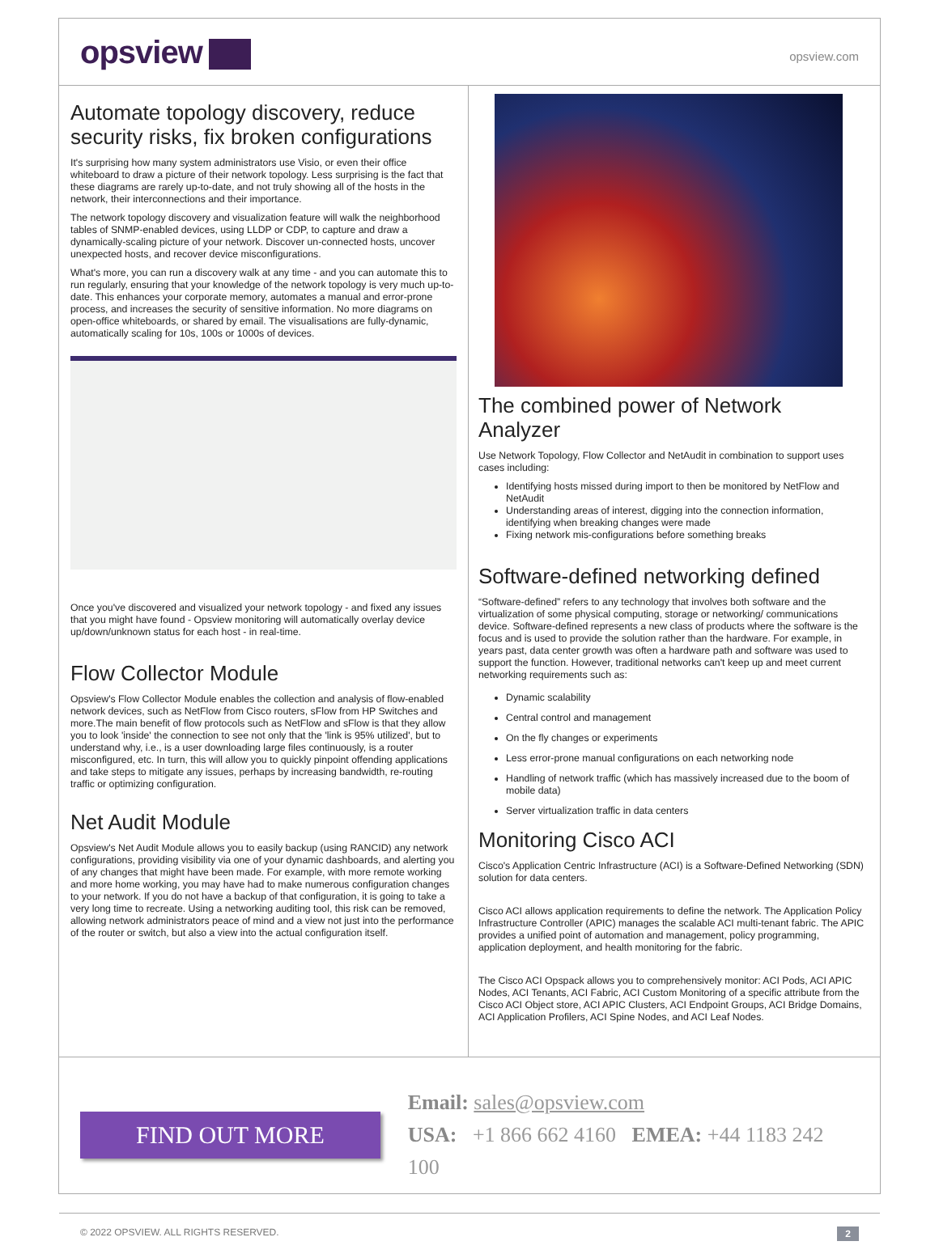opsview
opsview.com
Automate topology discovery, reduce security risks, fix broken configurations
It's surprising how many system administrators use Visio, or even their office whiteboard to draw a picture of their network topology. Less surprising is the fact that these diagrams are rarely up-to-date, and not truly showing all of the hosts in the network, their interconnections and their importance.
The network topology discovery and visualization feature will walk the neighborhood tables of SNMP-enabled devices, using LLDP or CDP, to capture and draw a dynamically-scaling picture of your network. Discover un-connected hosts, uncover unexpected hosts, and recover device misconfigurations.
What's more, you can run a discovery walk at any time - and you can automate this to run regularly, ensuring that your knowledge of the network topology is very much up-to-date. This enhances your corporate memory, automates a manual and error-prone process, and increases the security of sensitive information. No more diagrams on open-office whiteboards, or shared by email. The visualisations are fully-dynamic, automatically scaling for 10s, 100s or 1000s of devices.
Once you've discovered and visualized your network topology - and fixed any issues that you might have found - Opsview monitoring will automatically overlay device up/down/unknown status for each host - in real-time.
Flow Collector Module
Opsview's Flow Collector Module enables the collection and analysis of flow-enabled network devices, such as NetFlow from Cisco routers, sFlow from HP Switches and more.The main benefit of flow protocols such as NetFlow and sFlow is that they allow you to look 'inside' the connection to see not only that the 'link is 95% utilized', but to understand why, i.e., is a user downloading large files continuously, is a router misconfigured, etc. In turn, this will allow you to quickly pinpoint offending applications and take steps to mitigate any issues, perhaps by increasing bandwidth, re-routing traffic or optimizing configuration.
Net Audit Module
Opsview's Net Audit Module allows you to easily backup (using RANCID) any network configurations, providing visibility via one of your dynamic dashboards, and alerting you of any changes that might have been made. For example, with more remote working and more home working, you may have had to make numerous configuration changes to your network. If you do not have a backup of that configuration, it is going to take a very long time to recreate. Using a networking auditing tool, this risk can be removed, allowing network administrators peace of mind and a view not just into the performance of the router or switch, but also a view into the actual configuration itself.
The combined power of Network Analyzer
Use Network Topology, Flow Collector and NetAudit in combination to support uses cases including:
Identifying hosts missed during import to then be monitored by NetFlow and NetAudit
Understanding areas of interest, digging into the connection information, identifying when breaking changes were made
Fixing network mis-configurations before something breaks
Software-defined networking defined
“Software-defined” refers to any technology that involves both software and the virtualization of some physical computing, storage or networking/ communications device. Software-defined represents a new class of products where the software is the focus and is used to provide the solution rather than the hardware. For example, in years past, data center growth was often a hardware path and software was used to support the function. However, traditional networks can't keep up and meet current networking requirements such as:
Dynamic scalability
Central control and management
On the fly changes or experiments
Less error-prone manual configurations on each networking node
Handling of network traffic (which has massively increased due to the boom of mobile data)
Server virtualization traffic in data centers
Monitoring Cisco ACI
Cisco's Application Centric Infrastructure (ACI) is a Software-Defined Networking (SDN) solution for data centers.
Cisco ACI allows application requirements to define the network. The Application Policy Infrastructure Controller (APIC) manages the scalable ACI multi-tenant fabric. The APIC provides a unified point of automation and management, policy programming, application deployment, and health monitoring for the fabric.
The Cisco ACI Opspack allows you to comprehensively monitor: ACI Pods, ACI APIC Nodes, ACI Tenants, ACI Fabric, ACI Custom Monitoring of a specific attribute from the Cisco ACI Object store, ACI APIC Clusters, ACI Endpoint Groups, ACI Bridge Domains, ACI Application Profilers, ACI Spine Nodes, and ACI Leaf Nodes.
FIND OUT MORE
Email: sales@opsview.com
USA: +1 866 662 4160 EMEA: +44 1183 242 100
© 2022 OPSVIEW. ALL RIGHTS RESERVED. 2